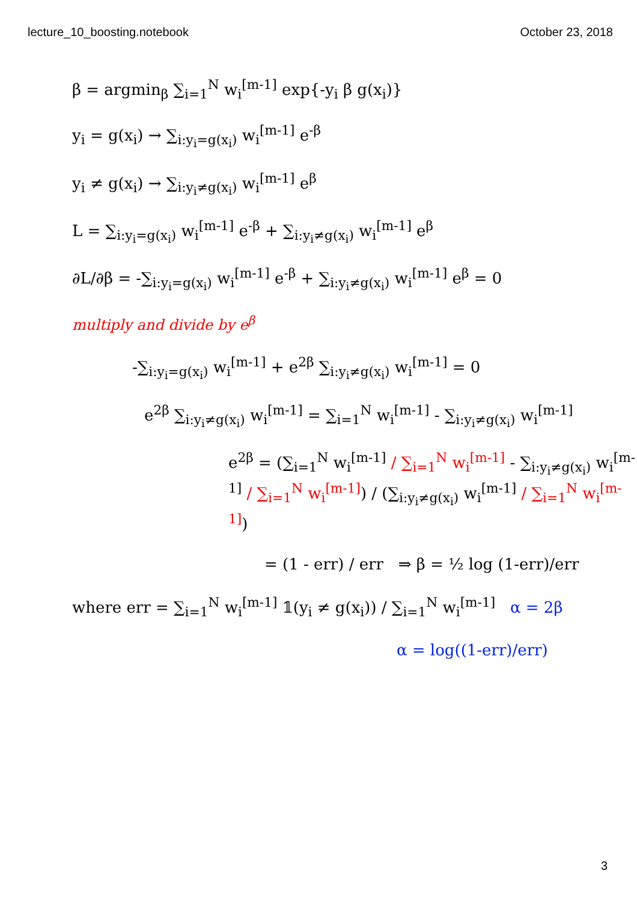lecture_10_boosting.notebook October 23, 2018
β = argmin<sub>β</sub> ∑<sub>i=1</sub><sup>N</sup> w<sub>i</sub><sup>[m-1]</sup> exp{-y<sub>i</sub> β g(x<sub>i</sub>)}
y<sub>i</sub> = g(x<sub>i</sub>) → ∑<sub>i:y<sub>i</sub>=g(x<sub>i</sub>)</sub> w<sub>i</sub><sup>[m-1]</sup> e<sup>-β</sup>
y<sub>i</sub> ≠ g(x<sub>i</sub>) → ∑<sub>i:y<sub>i</sub>≠g(x<sub>i</sub>)</sub> w<sub>i</sub><sup>[m-1]</sup> e<sup>β</sup>
L = ∑<sub>i:y<sub>i</sub>=g(x<sub>i</sub>)</sub> w<sub>i</sub><sup>[m-1]</sup> e<sup>-β</sup> + ∑<sub>i:y<sub>i</sub>≠g(x<sub>i</sub>)</sub> w<sub>i</sub><sup>[m-1]</sup> e<sup>β</sup>
∂L/∂β = -∑<sub>i:y<sub>i</sub>=g(x<sub>i</sub>)</sub> w<sub>i</sub><sup>[m-1]</sup> e<sup>-β</sup> + ∑<sub>i:y<sub>i</sub>≠g(x<sub>i</sub>)</sub> w<sub>i</sub><sup>[m-1]</sup> e<sup>β</sup> = 0
multiply and divide by e<sup>β</sup>
-∑<sub>i:y<sub>i</sub>=g(x<sub>i</sub>)</sub> w<sub>i</sub><sup>[m-1]</sup> + e<sup>2β</sup> ∑<sub>i:y<sub>i</sub>≠g(x<sub>i</sub>)</sub> w<sub>i</sub><sup>[m-1]</sup> = 0
e<sup>2β</sup> ∑<sub>i:y<sub>i</sub>≠g(x<sub>i</sub>)</sub> w<sub>i</sub><sup>[m-1]</sup> = ∑<sub>i=1</sub><sup>N</sup> w<sub>i</sub><sup>[m-1]</sup> - ∑<sub>i:y<sub>i</sub>≠g(x<sub>i</sub>)</sub> w<sub>i</sub><sup>[m-1]</sup>
e<sup>2β</sup> = (∑<sub>i=1</sub><sup>N</sup> w<sub>i</sub><sup>[m-1]</sup> / ∑<sub>i=1</sub><sup>N</sup> w<sub>i</sub><sup>[m-1]</sup> - ∑<sub>i:y<sub>i</sub>≠g(x<sub>i</sub>)</sub> w<sub>i</sub><sup>[m-1]</sup> / ∑<sub>i=1</sub><sup>N</sup> w<sub>i</sub><sup>[m-1]</sup>) / (∑<sub>i:y<sub>i</sub>≠g(x<sub>i</sub>)</sub> w<sub>i</sub><sup>[m-1]</sup> / ∑<sub>i=1</sub><sup>N</sup> w<sub>i</sub><sup>[m-1]</sup>)
= (1 - err) / err ⇒ β = ½ log (1-err)/err
where err = ∑<sub>i=1</sub><sup>N</sup> w<sub>i</sub><sup>[m-1]</sup> 𝟙(y<sub>i</sub> ≠ g(x<sub>i</sub>)) / ∑<sub>i=1</sub><sup>N</sup> w<sub>i</sub><sup>[m-1]</sup> α = 2β
α = log((1-err)/err)
3